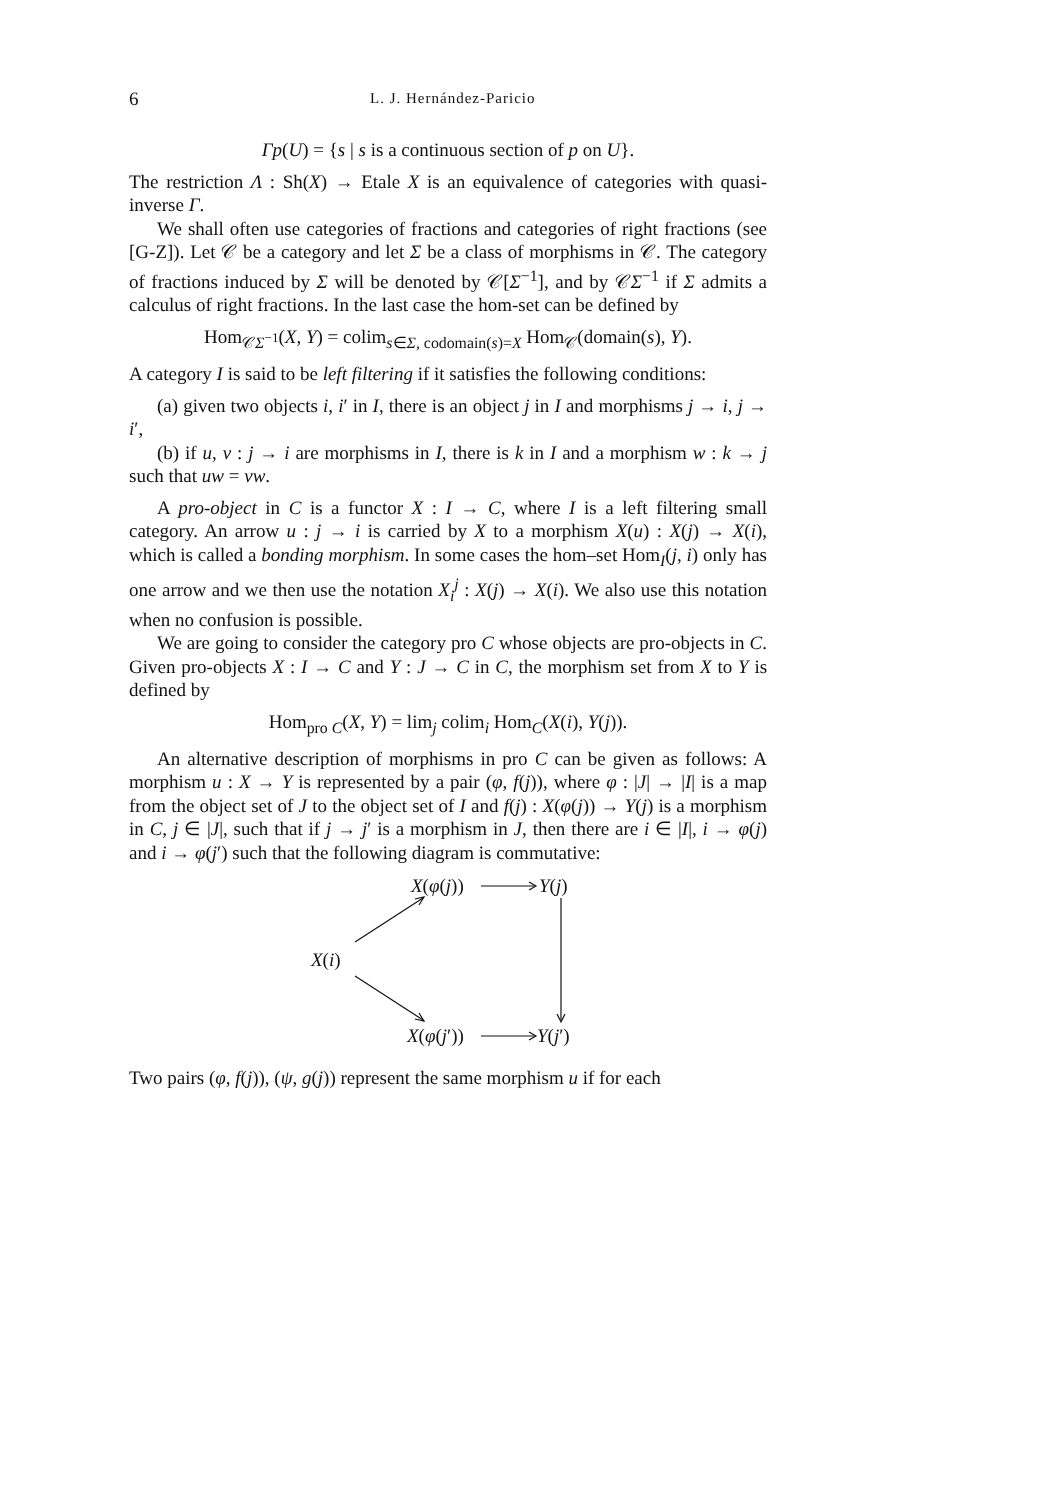6
L. J. Hernández-Paricio
Γp(U) = {s | s is a continuous section of p on U}.
The restriction Λ : Sh(X) → Etale X is an equivalence of categories with quasi-inverse Γ.
We shall often use categories of fractions and categories of right fractions (see [G-Z]). Let 𝒞 be a category and let Σ be a class of morphisms in 𝒞. The category of fractions induced by Σ will be denoted by 𝒞[Σ<sup>−1</sup>], and by 𝒞Σ<sup>−1</sup> if Σ admits a calculus of right fractions. In the last case the hom-set can be defined by
Hom<sub>𝒞Σ<sup>−1</sup></sub>(X, Y) = colim<sub>s∈Σ, codomain(s)=X</sub> Hom<sub>𝒞</sub>(domain(s), Y).
A category I is said to be left filtering if it satisfies the following conditions:
(a) given two objects i, i′ in I, there is an object j in I and morphisms j → i, j → i′,
(b) if u, v : j → i are morphisms in I, there is k in I and a morphism w : k → j such that uw = vw.
A pro-object in C is a functor X : I → C, where I is a left filtering small category. An arrow u : j → i is carried by X to a morphism X(u) : X(j) → X(i), which is called a bonding morphism. In some cases the hom–set Hom<sub>I</sub>(j, i) only has one arrow and we then use the notation X<sub>i</sub><sup>j</sup> : X(j) → X(i). We also use this notation when no confusion is possible.
We are going to consider the category pro C whose objects are pro-objects in C. Given pro-objects X : I → C and Y : J → C in C, the morphism set from X to Y is defined by
Hom<sub>pro C</sub>(X, Y) = lim<sub>j</sub> colim<sub>i</sub> Hom<sub>C</sub>(X(i), Y(j)).
An alternative description of morphisms in pro C can be given as follows: A morphism u : X → Y is represented by a pair (φ, f(j)), where φ : |J| → |I| is a map from the object set of J to the object set of I and f(j) : X(φ(j)) → Y(j) is a morphism in C, j ∈ |J|, such that if j → j′ is a morphism in J, then there are i ∈ |I|, i → φ(j) and i → φ(j′) such that the following diagram is commutative:
X(φ(j)) Y(j)
X(i)
X(φ(j′)) Y(j′)
Two pairs (φ, f(j)), (ψ, g(j)) represent the same morphism u if for each